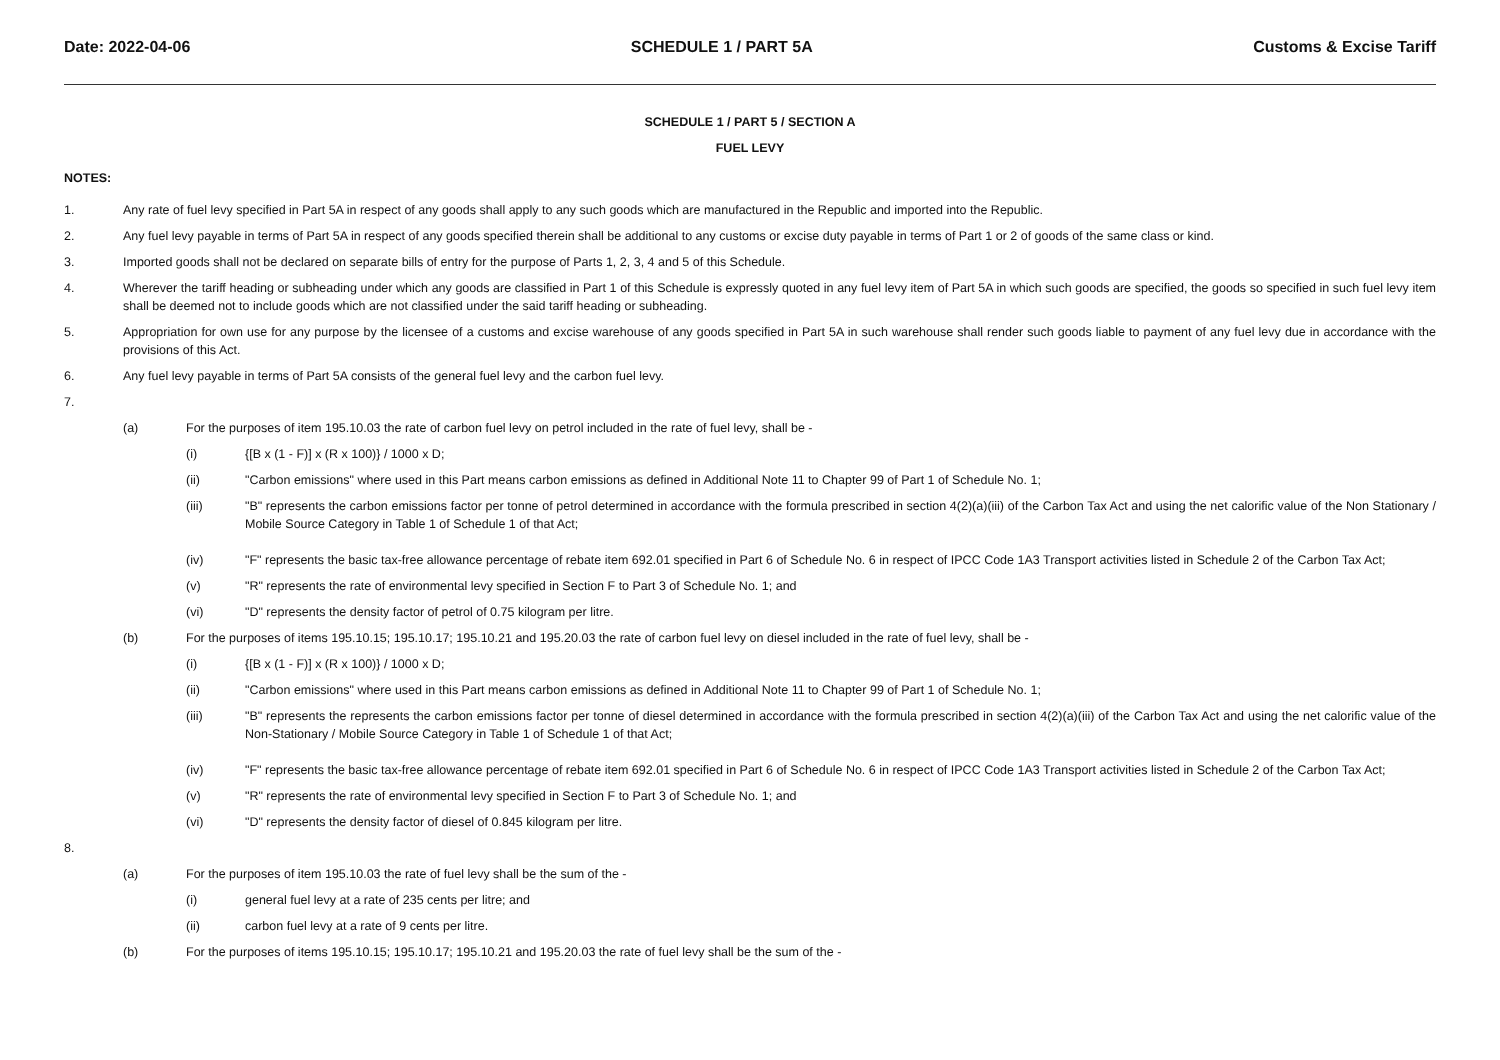Date: 2022-04-06 SCHEDULE 1 / PART 5A Customs & Excise Tariff
SCHEDULE 1 / PART 5 / SECTION A
FUEL LEVY
NOTES:
1. Any rate of fuel levy specified in Part 5A in respect of any goods shall apply to any such goods which are manufactured in the Republic and imported into the Republic.
2. Any fuel levy payable in terms of Part 5A in respect of any goods specified therein shall be additional to any customs or excise duty payable in terms of Part 1 or 2 of goods of the same class or kind.
3. Imported goods shall not be declared on separate bills of entry for the purpose of Parts 1, 2, 3, 4 and 5 of this Schedule.
4. Wherever the tariff heading or subheading under which any goods are classified in Part 1 of this Schedule is expressly quoted in any fuel levy item of Part 5A in which such goods are specified, the goods so specified in such fuel levy item shall be deemed not to include goods which are not classified under the said tariff heading or subheading.
5. Appropriation for own use for any purpose by the licensee of a customs and excise warehouse of any goods specified in Part 5A in such warehouse shall render such goods liable to payment of any fuel levy due in accordance with the provisions of this Act.
6. Any fuel levy payable in terms of Part 5A consists of the general fuel levy and the carbon fuel levy.
7.
(a) For the purposes of item 195.10.03 the rate of carbon fuel levy on petrol included in the rate of fuel levy, shall be -
(i) {[B x (1 - F)] x (R x 100)} / 1000 x D;
(ii) "Carbon emissions" where used in this Part means carbon emissions as defined in Additional Note 11 to Chapter 99 of Part 1 of Schedule No. 1;
(iii) "B" represents the carbon emissions factor per tonne of petrol determined in accordance with the formula prescribed in section 4(2)(a)(iii) of the Carbon Tax Act and using the net calorific value of the Non Stationary / Mobile Source Category in Table 1 of Schedule 1 of that Act;
(iv) "F" represents the basic tax-free allowance percentage of rebate item 692.01 specified in Part 6 of Schedule No. 6 in respect of IPCC Code 1A3 Transport activities listed in Schedule 2 of the Carbon Tax Act;
(v) "R" represents the rate of environmental levy specified in Section F to Part 3 of Schedule No. 1; and
(vi) "D" represents the density factor of petrol of 0.75 kilogram per litre.
(b) For the purposes of items 195.10.15; 195.10.17; 195.10.21 and 195.20.03 the rate of carbon fuel levy on diesel included in the rate of fuel levy, shall be -
(i) {[B x (1 - F)] x (R x 100)} / 1000 x D;
(ii) "Carbon emissions" where used in this Part means carbon emissions as defined in Additional Note 11 to Chapter 99 of Part 1 of Schedule No. 1;
(iii) "B" represents the represents the carbon emissions factor per tonne of diesel determined in accordance with the formula prescribed in section 4(2)(a)(iii) of the Carbon Tax Act and using the net calorific value of the Non-Stationary / Mobile Source Category in Table 1 of Schedule 1 of that Act;
(iv) "F" represents the basic tax-free allowance percentage of rebate item 692.01 specified in Part 6 of Schedule No. 6 in respect of IPCC Code 1A3 Transport activities listed in Schedule 2 of the Carbon Tax Act;
(v) "R" represents the rate of environmental levy specified in Section F to Part 3 of Schedule No. 1; and
(vi) "D" represents the density factor of diesel of 0.845 kilogram per litre.
8.
(a) For the purposes of item 195.10.03 the rate of fuel levy shall be the sum of the -
(i) general fuel levy at a rate of 235 cents per litre; and
(ii) carbon fuel levy at a rate of 9 cents per litre.
(b) For the purposes of items 195.10.15; 195.10.17; 195.10.21 and 195.20.03 the rate of fuel levy shall be the sum of the -